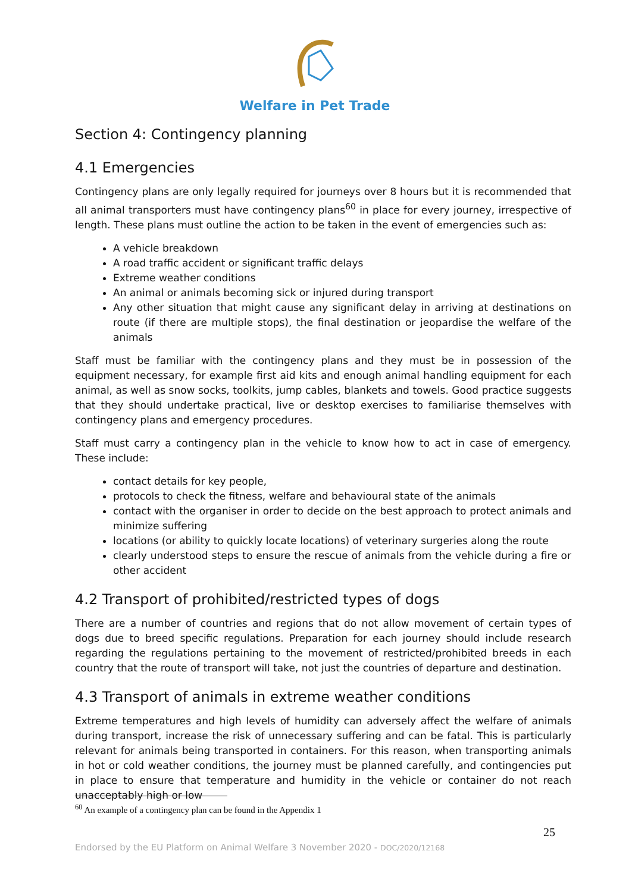Welfare in Pet Trade
Section 4: Contingency planning
4.1 Emergencies
Contingency plans are only legally required for journeys over 8 hours but it is recommended that all animal transporters must have contingency plans<sup>60</sup> in place for every journey, irrespective of length. These plans must outline the action to be taken in the event of emergencies such as:
A vehicle breakdown
A road traffic accident or significant traffic delays
Extreme weather conditions
An animal or animals becoming sick or injured during transport
Any other situation that might cause any significant delay in arriving at destinations on route (if there are multiple stops), the final destination or jeopardise the welfare of the animals
Staff must be familiar with the contingency plans and they must be in possession of the equipment necessary, for example first aid kits and enough animal handling equipment for each animal, as well as snow socks, toolkits, jump cables, blankets and towels. Good practice suggests that they should undertake practical, live or desktop exercises to familiarise themselves with contingency plans and emergency procedures.
Staff must carry a contingency plan in the vehicle to know how to act in case of emergency. These include:
contact details for key people,
protocols to check the fitness, welfare and behavioural state of the animals
contact with the organiser in order to decide on the best approach to protect animals and minimize suffering
locations (or ability to quickly locate locations) of veterinary surgeries along the route
clearly understood steps to ensure the rescue of animals from the vehicle during a fire or other accident
4.2 Transport of prohibited/restricted types of dogs
There are a number of countries and regions that do not allow movement of certain types of dogs due to breed specific regulations. Preparation for each journey should include research regarding the regulations pertaining to the movement of restricted/prohibited breeds in each country that the route of transport will take, not just the countries of departure and destination.
4.3 Transport of animals in extreme weather conditions
Extreme temperatures and high levels of humidity can adversely affect the welfare of animals during transport, increase the risk of unnecessary suffering and can be fatal. This is particularly relevant for animals being transported in containers. For this reason, when transporting animals in hot or cold weather conditions, the journey must be planned carefully, and contingencies put in place to ensure that temperature and humidity in the vehicle or container do not reach unacceptably high or low
<sup>60</sup> An example of a contingency plan can be found in the Appendix 1
25
Endorsed by the EU Platform on Animal Welfare 3 November 2020 - DOC/2020/12168